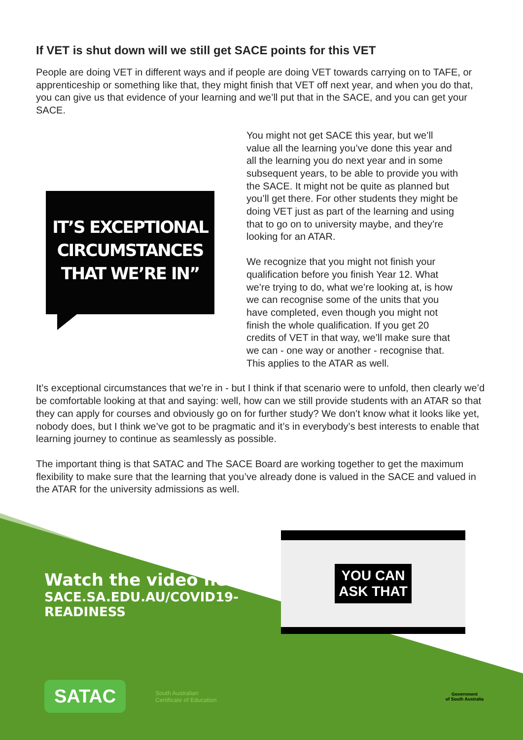If VET is shut down will we still get SACE points for this VET
People are doing VET in different ways and if people are doing VET towards carrying on to TAFE, or apprenticeship or something like that, they might finish that VET off next year, and when you do that, you can give us that evidence of your learning and we’ll put that in the SACE, and you can get your SACE.
IT’S EXCEPTIONAL CIRCUMSTANCES THAT WE’RE IN”
You might not get SACE this year, but we’ll value all the learning you’ve done this year and all the learning you do next year and in some subsequent years, to be able to provide you with the SACE. It might not be quite as planned but you’ll get there. For other students they might be doing VET just as part of the learning and using that to go on to university maybe, and they’re looking for an ATAR.
We recognize that you might not finish your qualification before you finish Year 12. What we’re trying to do, what we’re looking at, is how we can recognise some of the units that you have completed, even though you might not finish the whole qualification. If you get 20 credits of VET in that way, we’ll make sure that we can - one way or another - recognise that. This applies to the ATAR as well.
It’s exceptional circumstances that we’re in - but I think if that scenario were to unfold, then clearly we’d be comfortable looking at that and saying: well, how can we still provide students with an ATAR so that they can apply for courses and obviously go on for further study? We don’t know what it looks like yet, nobody does, but I think we’ve got to be pragmatic and it’s in everybody’s best interests to enable that learning journey to continue as seamlessly as possible.
The important thing is that SATAC and The SACE Board are working together to get the maximum flexibility to make sure that the learning that you’ve already done is valued in the SACE and valued in the ATAR for the university admissions as well.
Watch the video here:
SACE.SA.EDU.AU/COVID19-READINESS
YOU CAN
ASK THAT
SATAC South Australian
Certificate of Education Government
of South Australia